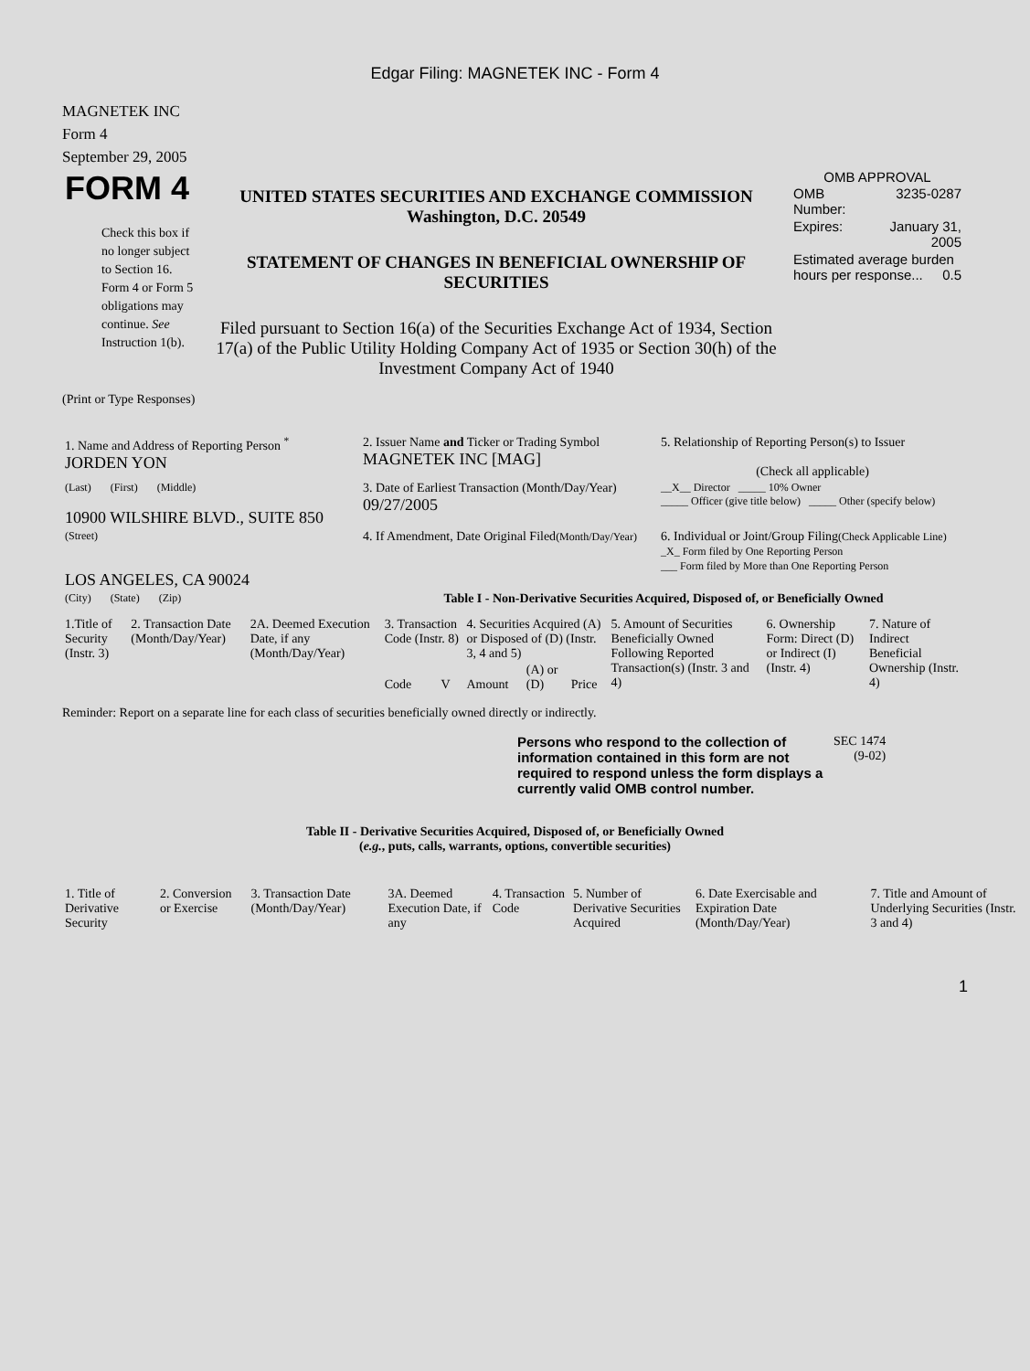Edgar Filing: MAGNETEK INC - Form 4
MAGNETEK INC
Form 4
September 29, 2005
| FORM 4 Check this box if no longer subject to Section 16. Form 4 or Form 5 obligations may continue. See Instruction 1(b). | UNITED STATES SECURITIES AND EXCHANGE COMMISSION Washington, D.C. 20549 STATEMENT OF CHANGES IN BENEFICIAL OWNERSHIP OF SECURITIES Filed pursuant to Section 16(a) of the Securities Exchange Act of 1934, Section 17(a) of the Public Utility Holding Company Act of 1935 or Section 30(h) of the Investment Company Act of 1940 | OMB APPROVAL / OMB Number: / 3235-0287 / / Expires: / January 31, 2005 / / Estimated average burden hours per response... 0.5 / / |
(Print or Type Responses)
| 1. Name and Address of Reporting Person <sup>*</sup> JORDEN YON | 2. Issuer Name and Ticker or Trading Symbol MAGNETEK INC [MAG] | 5. Relationship of Reporting Person(s) to Issuer (Check all applicable) |
| (Last) (First) (Middle) 10900 WILSHIRE BLVD., SUITE 850 | 3. Date of Earliest Transaction (Month/Day/Year) 09/27/2005 | __X__ Director _____ 10% Owner _____ Officer (give title below) _____ Other (specify below) |
| (Street) LOS ANGELES, CA 90024 | 4. If Amendment, Date Original Filed (Month/Day/Year) | 6. Individual or Joint/Group Filing (Check Applicable Line) _X_ Form filed by One Reporting Person ___ Form filed by More than One Reporting Person |
| (City) (State) (Zip) | Table I - Non-Derivative Securities Acquired, Disposed of, or Beneficially Owned | |
| 1.Title of Security (Instr. 3) | 2. Transaction Date (Month/Day/Year) | 2A. Deemed Execution Date, if any (Month/Day/Year) | 3. Transaction Code (Instr. 8) | | 4. Securities Acquired (A) or Disposed of (D) (Instr. 3, 4 and 5) | | | 5. Amount of Securities Beneficially Owned Following Reported Transaction(s) (Instr. 3 and 4) | 6. Ownership Form: Direct (D) or Indirect (I) (Instr. 4) | 7. Nature of Indirect Beneficial Ownership (Instr. 4) |
| --- | --- | --- | --- | --- | --- | --- | --- | --- | --- | --- |
| | | | Code | V | Amount | (A) or (D) | Price | | | |
Reminder: Report on a separate line for each class of securities beneficially owned directly or indirectly.
| Persons who respond to the collection of information contained in this form are not required to respond unless the form displays a currently valid OMB control number. | SEC 1474 (9-02) |
Table II - Derivative Securities Acquired, Disposed of, or Beneficially Owned
(e.g., puts, calls, warrants, options, convertible securities)
| 1. Title of Derivative Security | 2. Conversion or Exercise | 3. Transaction Date (Month/Day/Year) | 3A. Deemed Execution Date, if any | 4. Transaction Code | 5. Number of Derivative Securities Acquired | 6. Date Exercisable and Expiration Date (Month/Day/Year) | 7. Title and Amount of Underlying Securities (Instr. 3 and 4) |
| --- | --- | --- | --- | --- | --- | --- | --- |
1